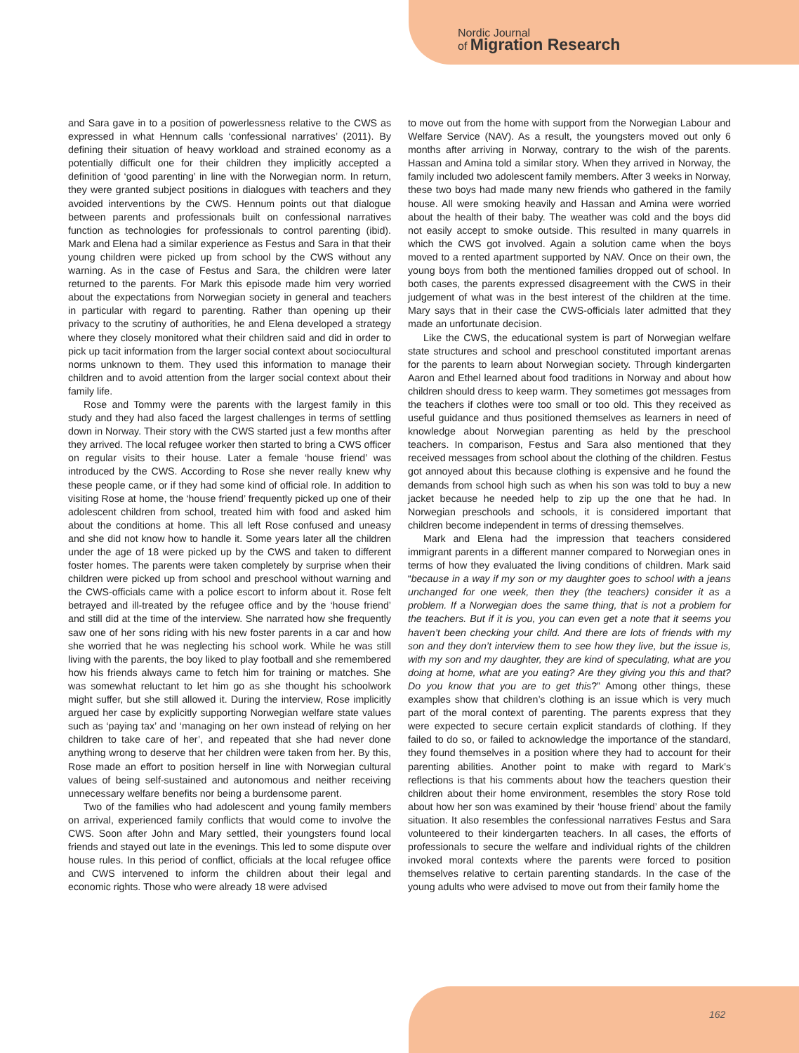Nordic Journal
of Migration Research
and Sara gave in to a position of powerlessness relative to the CWS as expressed in what Hennum calls ‘confessional narratives’ (2011). By defining their situation of heavy workload and strained economy as a potentially difficult one for their children they implicitly accepted a definition of ‘good parenting’ in line with the Norwegian norm. In return, they were granted subject positions in dialogues with teachers and they avoided interventions by the CWS. Hennum points out that dialogue between parents and professionals built on confessional narratives function as technologies for professionals to control parenting (ibid). Mark and Elena had a similar experience as Festus and Sara in that their young children were picked up from school by the CWS without any warning. As in the case of Festus and Sara, the children were later returned to the parents. For Mark this episode made him very worried about the expectations from Norwegian society in general and teachers in particular with regard to parenting. Rather than opening up their privacy to the scrutiny of authorities, he and Elena developed a strategy where they closely monitored what their children said and did in order to pick up tacit information from the larger social context about sociocultural norms unknown to them. They used this information to manage their children and to avoid attention from the larger social context about their family life.
Rose and Tommy were the parents with the largest family in this study and they had also faced the largest challenges in terms of settling down in Norway. Their story with the CWS started just a few months after they arrived. The local refugee worker then started to bring a CWS officer on regular visits to their house. Later a female ‘house friend’ was introduced by the CWS. According to Rose she never really knew why these people came, or if they had some kind of official role. In addition to visiting Rose at home, the ‘house friend’ frequently picked up one of their adolescent children from school, treated him with food and asked him about the conditions at home. This all left Rose confused and uneasy and she did not know how to handle it. Some years later all the children under the age of 18 were picked up by the CWS and taken to different foster homes. The parents were taken completely by surprise when their children were picked up from school and preschool without warning and the CWS-officials came with a police escort to inform about it. Rose felt betrayed and ill-treated by the refugee office and by the ‘house friend’ and still did at the time of the interview. She narrated how she frequently saw one of her sons riding with his new foster parents in a car and how she worried that he was neglecting his school work. While he was still living with the parents, the boy liked to play football and she remembered how his friends always came to fetch him for training or matches. She was somewhat reluctant to let him go as she thought his schoolwork might suffer, but she still allowed it. During the interview, Rose implicitly argued her case by explicitly supporting Norwegian welfare state values such as ‘paying tax’ and ‘managing on her own instead of relying on her children to take care of her’, and repeated that she had never done anything wrong to deserve that her children were taken from her. By this, Rose made an effort to position herself in line with Norwegian cultural values of being self-sustained and autonomous and neither receiving unnecessary welfare benefits nor being a burdensome parent.
Two of the families who had adolescent and young family members on arrival, experienced family conflicts that would come to involve the CWS. Soon after John and Mary settled, their youngsters found local friends and stayed out late in the evenings. This led to some dispute over house rules. In this period of conflict, officials at the local refugee office and CWS intervened to inform the children about their legal and economic rights. Those who were already 18 were advised
to move out from the home with support from the Norwegian Labour and Welfare Service (NAV). As a result, the youngsters moved out only 6 months after arriving in Norway, contrary to the wish of the parents. Hassan and Amina told a similar story. When they arrived in Norway, the family included two adolescent family members. After 3 weeks in Norway, these two boys had made many new friends who gathered in the family house. All were smoking heavily and Hassan and Amina were worried about the health of their baby. The weather was cold and the boys did not easily accept to smoke outside. This resulted in many quarrels in which the CWS got involved. Again a solution came when the boys moved to a rented apartment supported by NAV. Once on their own, the young boys from both the mentioned families dropped out of school. In both cases, the parents expressed disagreement with the CWS in their judgement of what was in the best interest of the children at the time. Mary says that in their case the CWS-officials later admitted that they made an unfortunate decision.
Like the CWS, the educational system is part of Norwegian welfare state structures and school and preschool constituted important arenas for the parents to learn about Norwegian society. Through kindergarten Aaron and Ethel learned about food traditions in Norway and about how children should dress to keep warm. They sometimes got messages from the teachers if clothes were too small or too old. This they received as useful guidance and thus positioned themselves as learners in need of knowledge about Norwegian parenting as held by the preschool teachers. In comparison, Festus and Sara also mentioned that they received messages from school about the clothing of the children. Festus got annoyed about this because clothing is expensive and he found the demands from school high such as when his son was told to buy a new jacket because he needed help to zip up the one that he had. In Norwegian preschools and schools, it is considered important that children become independent in terms of dressing themselves.
Mark and Elena had the impression that teachers considered immigrant parents in a different manner compared to Norwegian ones in terms of how they evaluated the living conditions of children. Mark said “because in a way if my son or my daughter goes to school with a jeans unchanged for one week, then they (the teachers) consider it as a problem. If a Norwegian does the same thing, that is not a problem for the teachers. But if it is you, you can even get a note that it seems you haven’t been checking your child. And there are lots of friends with my son and they don’t interview them to see how they live, but the issue is, with my son and my daughter, they are kind of speculating, what are you doing at home, what are you eating? Are they giving you this and that? Do you know that you are to get this?” Among other things, these examples show that children’s clothing is an issue which is very much part of the moral context of parenting. The parents express that they were expected to secure certain explicit standards of clothing. If they failed to do so, or failed to acknowledge the importance of the standard, they found themselves in a position where they had to account for their parenting abilities. Another point to make with regard to Mark’s reflections is that his comments about how the teachers question their children about their home environment, resembles the story Rose told about how her son was examined by their ‘house friend’ about the family situation. It also resembles the confessional narratives Festus and Sara volunteered to their kindergarten teachers. In all cases, the efforts of professionals to secure the welfare and individual rights of the children invoked moral contexts where the parents were forced to position themselves relative to certain parenting standards. In the case of the young adults who were advised to move out from their family home the
162